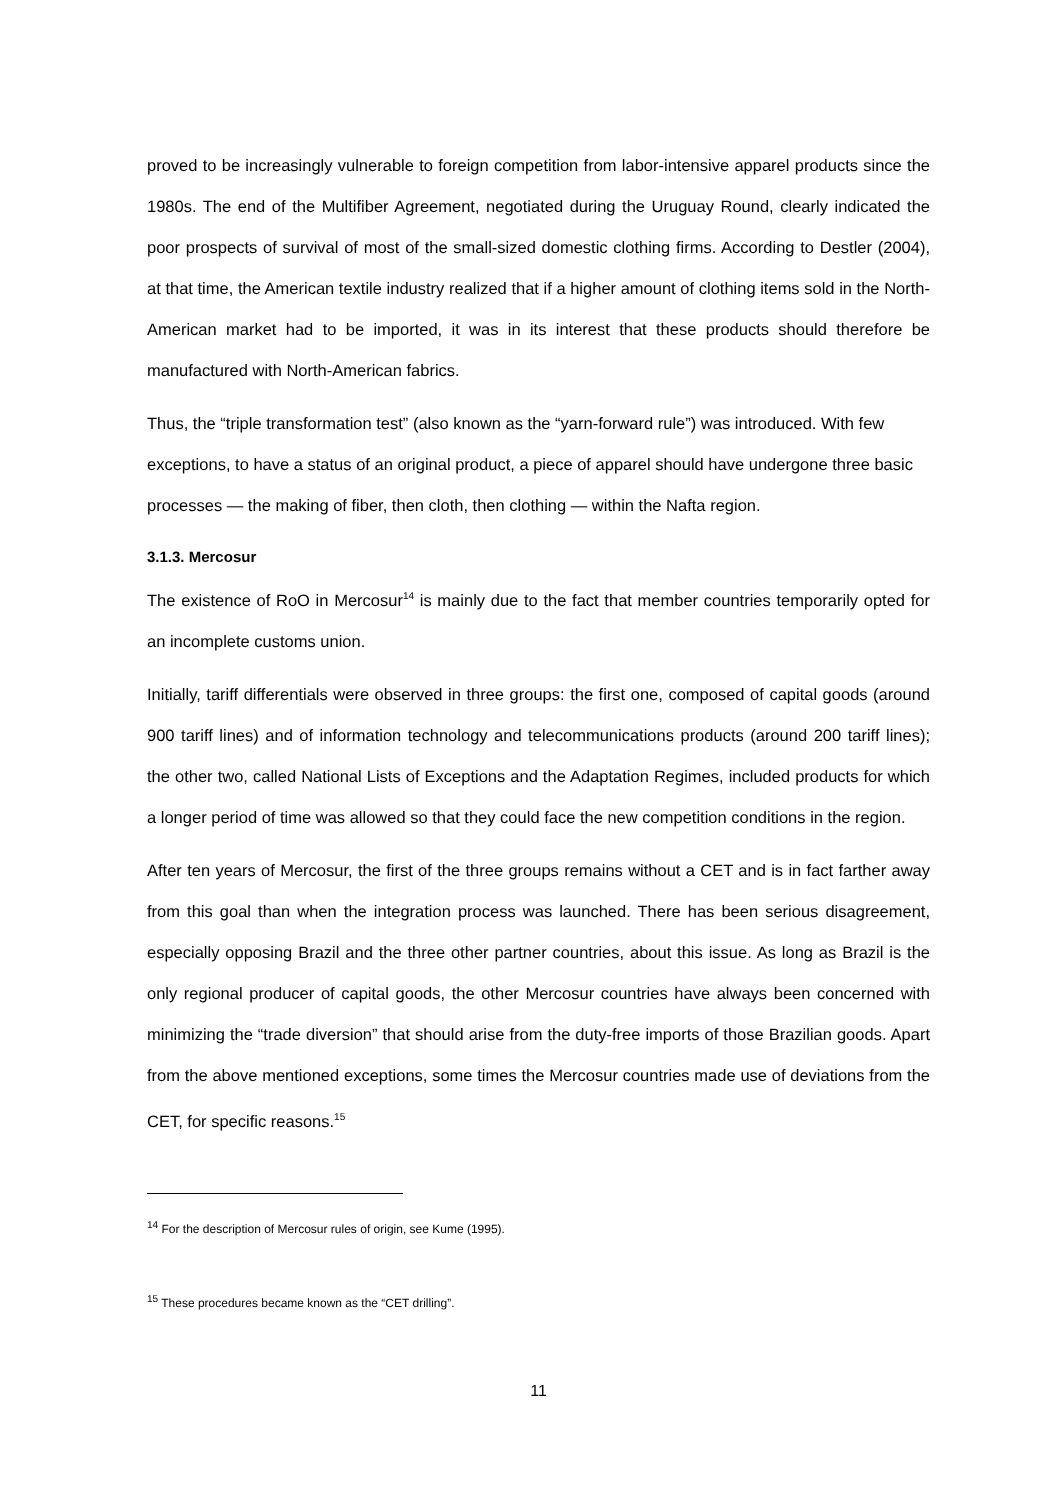proved to be increasingly vulnerable to foreign competition from labor-intensive apparel products since the 1980s. The end of the Multifiber Agreement, negotiated during the Uruguay Round, clearly indicated the poor prospects of survival of most of the small-sized domestic clothing firms. According to Destler (2004), at that time, the American textile industry realized that if a higher amount of clothing items sold in the North-American market had to be imported, it was in its interest that these products should therefore be manufactured with North-American fabrics.
Thus, the “triple transformation test” (also known as the “yarn-forward rule”) was introduced. With few exceptions, to have a status of an original product, a piece of apparel should have undergone three basic processes — the making of fiber, then cloth, then clothing — within the Nafta region.
3.1.3. Mercosur
The existence of RoO in Mercosur<sup>14</sup> is mainly due to the fact that member countries temporarily opted for an incomplete customs union.
Initially, tariff differentials were observed in three groups: the first one, composed of capital goods (around 900 tariff lines) and of information technology and telecommunications products (around 200 tariff lines); the other two, called National Lists of Exceptions and the Adaptation Regimes, included products for which a longer period of time was allowed so that they could face the new competition conditions in the region.
After ten years of Mercosur, the first of the three groups remains without a CET and is in fact farther away from this goal than when the integration process was launched. There has been serious disagreement, especially opposing Brazil and the three other partner countries, about this issue. As long as Brazil is the only regional producer of capital goods, the other Mercosur countries have always been concerned with minimizing the “trade diversion” that should arise from the duty-free imports of those Brazilian goods. Apart from the above mentioned exceptions, some times the Mercosur countries made use of deviations from the CET, for specific reasons.<sup>15</sup>
<sup>14</sup> For the description of Mercosur rules of origin, see Kume (1995).
<sup>15</sup> These procedures became known as the “CET drilling”.
11